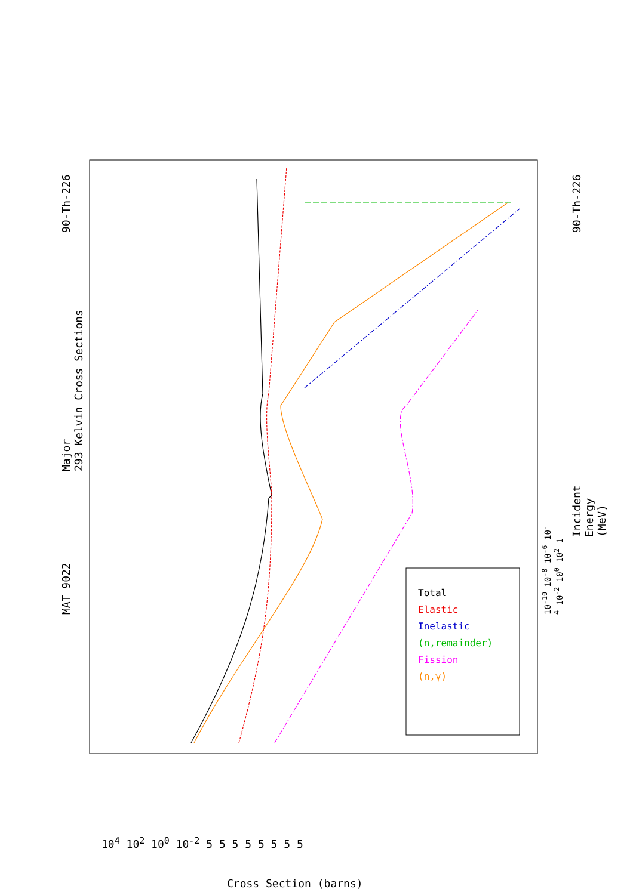MAT 9022
Major
293 Kelvin Cross Sections
90-Th-226
Incident Energy (MeV)
90-Th-226
10<sup>-10</sup> 10<sup>-8</sup> 10<sup>-6</sup> 10<sup>-4</sup> 10<sup>-2</sup> 10<sup>0</sup> 10<sup>2</sup> 1
10<sup>4</sup> 10<sup>2</sup> 10<sup>0</sup> 10<sup>-2</sup> 5 5 5 5 5 5 5 5
Cross Section (barns)
Total
Elastic
Inelastic
(n,remainder)
Fission
(n,γ)